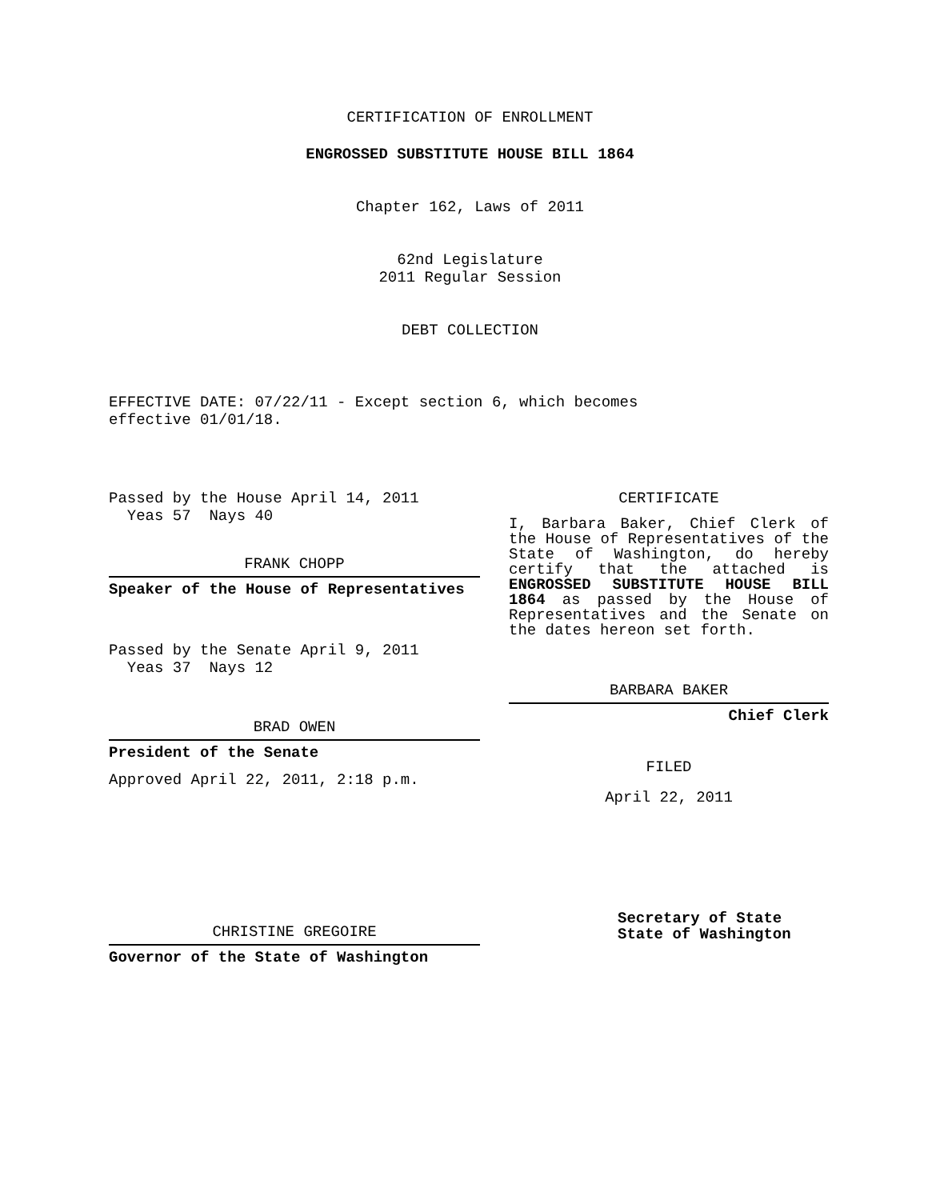CERTIFICATION OF ENROLLMENT
ENGROSSED SUBSTITUTE HOUSE BILL 1864
Chapter 162, Laws of 2011
62nd Legislature
2011 Regular Session
DEBT COLLECTION
EFFECTIVE DATE: 07/22/11 - Except section 6, which becomes
effective 01/01/18.
Passed by the House April 14, 2011
Yeas 57 Nays 40
FRANK CHOPP
Speaker of the House of Representatives
Passed by the Senate April 9, 2011
Yeas 37 Nays 12
BRAD OWEN
President of the Senate
Approved April 22, 2011, 2:18 p.m.
CHRISTINE GREGOIRE
Governor of the State of Washington
CERTIFICATE
I, Barbara Baker, Chief Clerk of the House of Representatives of the State of Washington, do hereby certify that the attached is ENGROSSED SUBSTITUTE HOUSE BILL 1864 as passed by the House of Representatives and the Senate on the dates hereon set forth.
BARBARA BAKER
Chief Clerk
FILED
April 22, 2011
Secretary of State
State of Washington